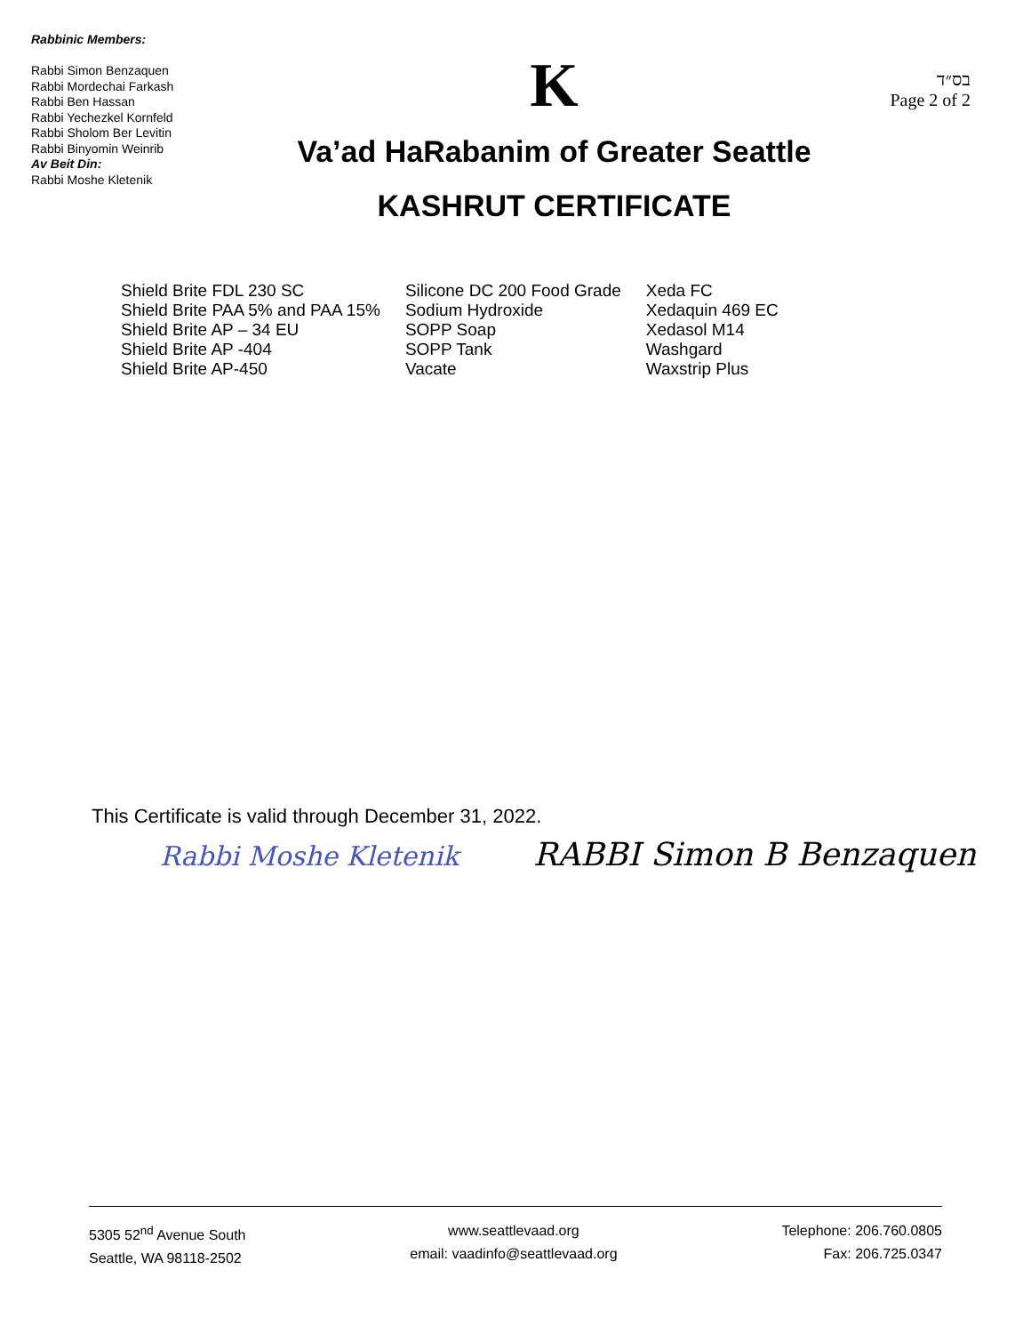Rabbinic Members:
Rabbi Simon Benzaquen
Rabbi Mordechai Farkash
Rabbi Ben Hassan
Rabbi Yechezkel Kornfeld
Rabbi Sholom Ber Levitin
Rabbi Binyomin Weinrib
Av Beit Din:
Rabbi Moshe Kletenik
K
Va’ad HaRabanim of Greater Seattle
KASHRUT CERTIFICATE
בס״ד
Page 2 of 2
Shield Brite FDL 230 SC
Shield Brite PAA 5% and PAA 15%
Shield Brite AP – 34 EU
Shield Brite AP -404
Shield Brite AP-450
Silicone DC 200 Food Grade
Sodium Hydroxide
SOPP Soap
SOPP Tank
Vacate
Xeda FC
Xedaquin 469 EC
Xedasol M14
Washgard
Waxstrip Plus
This Certificate is valid through December 31, 2022.
Rabbi Moshe Kletenik RABBI Simon B Benzaquen
5305 52<sup>nd</sup> Avenue South
Seattle, WA 98118-2502
www.seattlevaad.org
email: vaadinfo@seattlevaad.org
Telephone: 206.760.0805
Fax: 206.725.0347